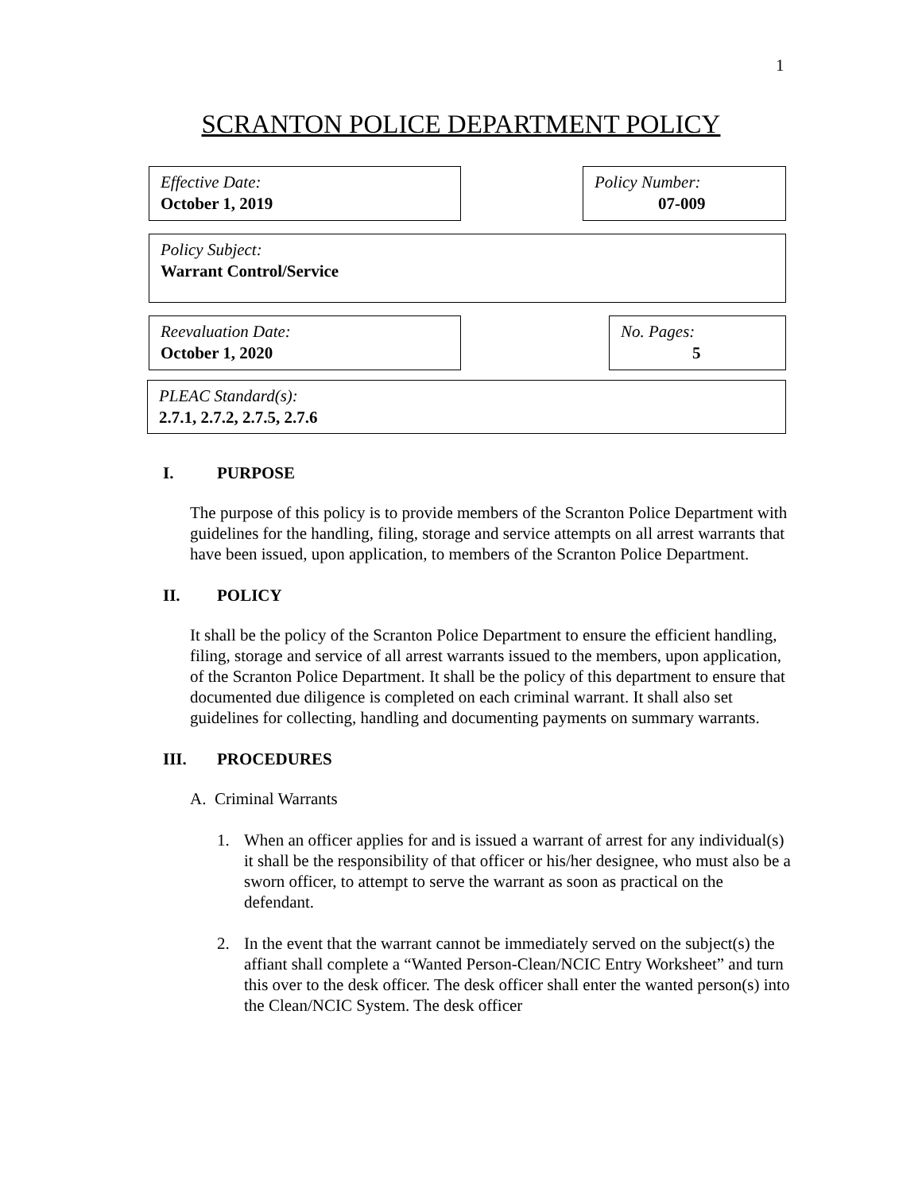1
SCRANTON POLICE DEPARTMENT POLICY
Effective Date:
October 1, 2019
Policy Number:
07-009
Policy Subject:
Warrant Control/Service
Reevaluation Date:
October 1, 2020
No. Pages:
5
PLEAC Standard(s):
2.7.1, 2.7.2, 2.7.5, 2.7.6
I. PURPOSE
The purpose of this policy is to provide members of the Scranton Police Department with guidelines for the handling, filing, storage and service attempts on all arrest warrants that have been issued, upon application, to members of the Scranton Police Department.
II. POLICY
It shall be the policy of the Scranton Police Department to ensure the efficient handling, filing, storage and service of all arrest warrants issued to the members, upon application, of the Scranton Police Department. It shall be the policy of this department to ensure that documented due diligence is completed on each criminal warrant. It shall also set guidelines for collecting, handling and documenting payments on summary warrants.
III. PROCEDURES
A. Criminal Warrants
1. When an officer applies for and is issued a warrant of arrest for any individual(s) it shall be the responsibility of that officer or his/her designee, who must also be a sworn officer, to attempt to serve the warrant as soon as practical on the defendant.
2. In the event that the warrant cannot be immediately served on the subject(s) the affiant shall complete a “Wanted Person-Clean/NCIC Entry Worksheet” and turn this over to the desk officer. The desk officer shall enter the wanted person(s) into the Clean/NCIC System. The desk officer